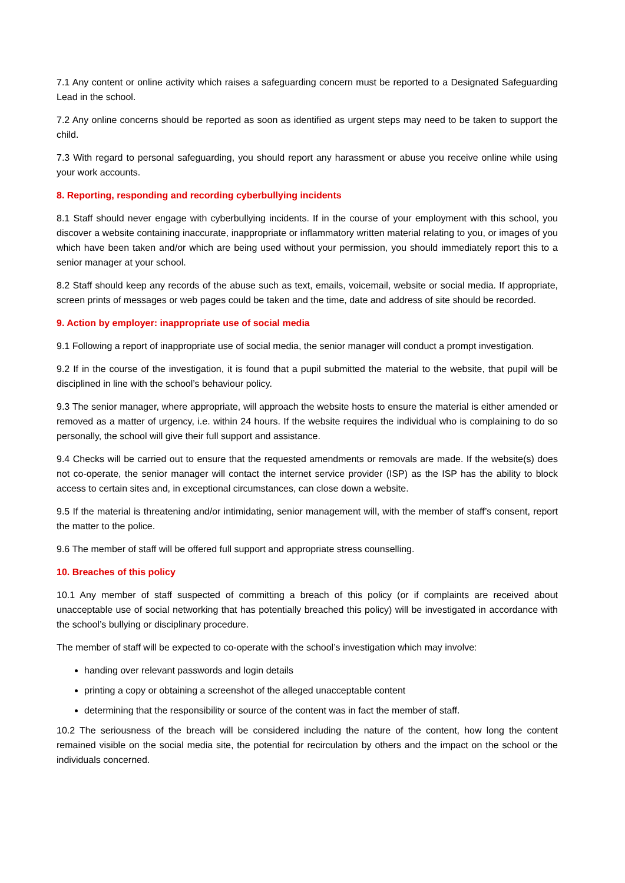7.1 Any content or online activity which raises a safeguarding concern must be reported to a Designated Safeguarding Lead in the school.
7.2 Any online concerns should be reported as soon as identified as urgent steps may need to be taken to support the child.
7.3 With regard to personal safeguarding, you should report any harassment or abuse you receive online while using your work accounts.
8. Reporting, responding and recording cyberbullying incidents
8.1 Staff should never engage with cyberbullying incidents. If in the course of your employment with this school, you discover a website containing inaccurate, inappropriate or inflammatory written material relating to you, or images of you which have been taken and/or which are being used without your permission, you should immediately report this to a senior manager at your school.
8.2 Staff should keep any records of the abuse such as text, emails, voicemail, website or social media. If appropriate, screen prints of messages or web pages could be taken and the time, date and address of site should be recorded.
9. Action by employer: inappropriate use of social media
9.1 Following a report of inappropriate use of social media, the senior manager will conduct a prompt investigation.
9.2 If in the course of the investigation, it is found that a pupil submitted the material to the website, that pupil will be disciplined in line with the school’s behaviour policy.
9.3 The senior manager, where appropriate, will approach the website hosts to ensure the material is either amended or removed as a matter of urgency, i.e. within 24 hours. If the website requires the individual who is complaining to do so personally, the school will give their full support and assistance.
9.4 Checks will be carried out to ensure that the requested amendments or removals are made. If the website(s) does not co-operate, the senior manager will contact the internet service provider (ISP) as the ISP has the ability to block access to certain sites and, in exceptional circumstances, can close down a website.
9.5 If the material is threatening and/or intimidating, senior management will, with the member of staff’s consent, report the matter to the police.
9.6 The member of staff will be offered full support and appropriate stress counselling.
10. Breaches of this policy
10.1 Any member of staff suspected of committing a breach of this policy (or if complaints are received about unacceptable use of social networking that has potentially breached this policy) will be investigated in accordance with the school’s bullying or disciplinary procedure.
The member of staff will be expected to co-operate with the school’s investigation which may involve:
handing over relevant passwords and login details
printing a copy or obtaining a screenshot of the alleged unacceptable content
determining that the responsibility or source of the content was in fact the member of staff.
10.2 The seriousness of the breach will be considered including the nature of the content, how long the content remained visible on the social media site, the potential for recirculation by others and the impact on the school or the individuals concerned.